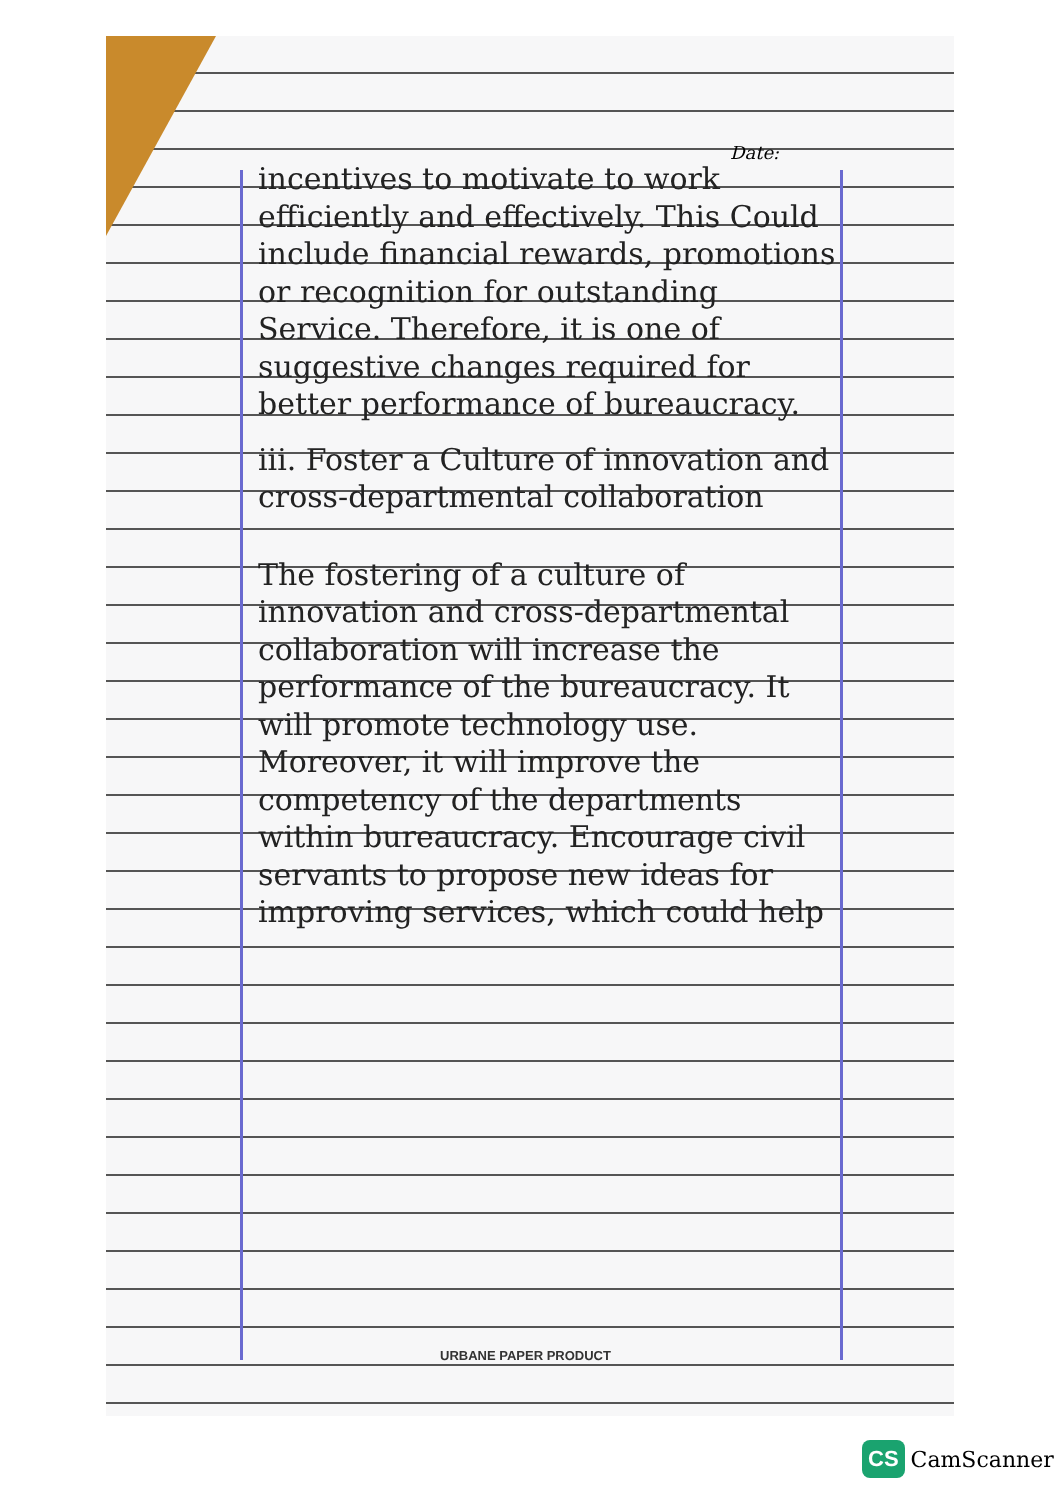Date:
incentives to motivate to work efficiently and effectively. This Could include financial rewards, promotions or recognition for outstanding Service. Therefore, it is one of suggestive changes required for better performance of bureaucracy.
iii. Foster a Culture of innovation and cross-departmental collaboration
The fostering of a culture of innovation and cross-departmental collaboration will increase the performance of the bureaucracy. It will promote technology use. Moreover, it will improve the competency of the departments within bureaucracy. Encourage civil servants to propose new ideas for improving services, which could help
URBANE PAPER PRODUCT
CS CamScanner